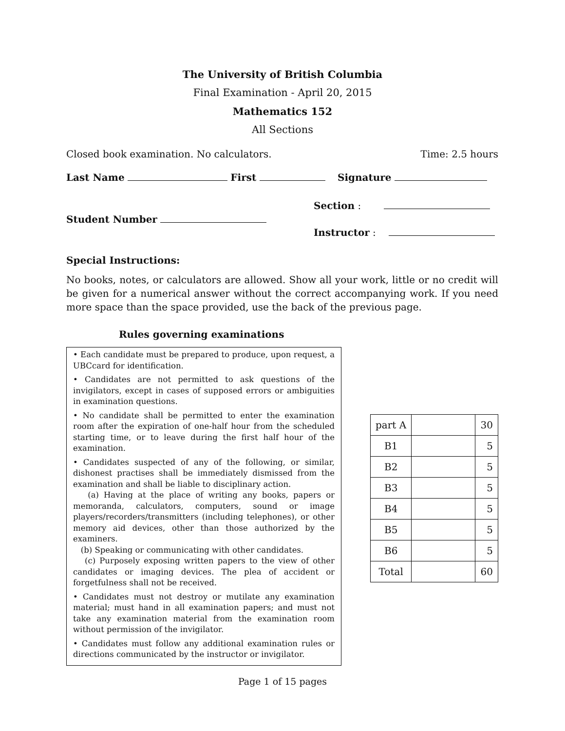The University of British Columbia
Final Examination - April 20, 2015
Mathematics 152
All Sections
Closed book examination. No calculators. Time: 2.5 hours
Last Name First Signature
Section :
Student Number
Instructor :
Special Instructions:
No books, notes, or calculators are allowed. Show all your work, little or no credit will be given for a numerical answer without the correct accompanying work. If you need more space than the space provided, use the back of the previous page.
Rules governing examinations
• Each candidate must be prepared to produce, upon request, a UBCcard for identification.
• Candidates are not permitted to ask questions of the invigilators, except in cases of supposed errors or ambiguities in examination questions.
• No candidate shall be permitted to enter the examination room after the expiration of one-half hour from the scheduled starting time, or to leave during the first half hour of the examination.
• Candidates suspected of any of the following, or similar, dishonest practises shall be immediately dismissed from the examination and shall be liable to disciplinary action.
(a) Having at the place of writing any books, papers or memoranda, calculators, computers, sound or image players/recorders/transmitters (including telephones), or other memory aid devices, other than those authorized by the examiners.
(b) Speaking or communicating with other candidates.
(c) Purposely exposing written papers to the view of other candidates or imaging devices. The plea of accident or forgetfulness shall not be received.
• Candidates must not destroy or mutilate any examination material; must hand in all examination papers; and must not take any examination material from the examination room without permission of the invigilator.
• Candidates must follow any additional examination rules or directions communicated by the instructor or invigilator.
| part A | | 30 |
| B1 | | 5 |
| B2 | | 5 |
| B3 | | 5 |
| B4 | | 5 |
| B5 | | 5 |
| B6 | | 5 |
| Total | | 60 |
Page 1 of 15 pages